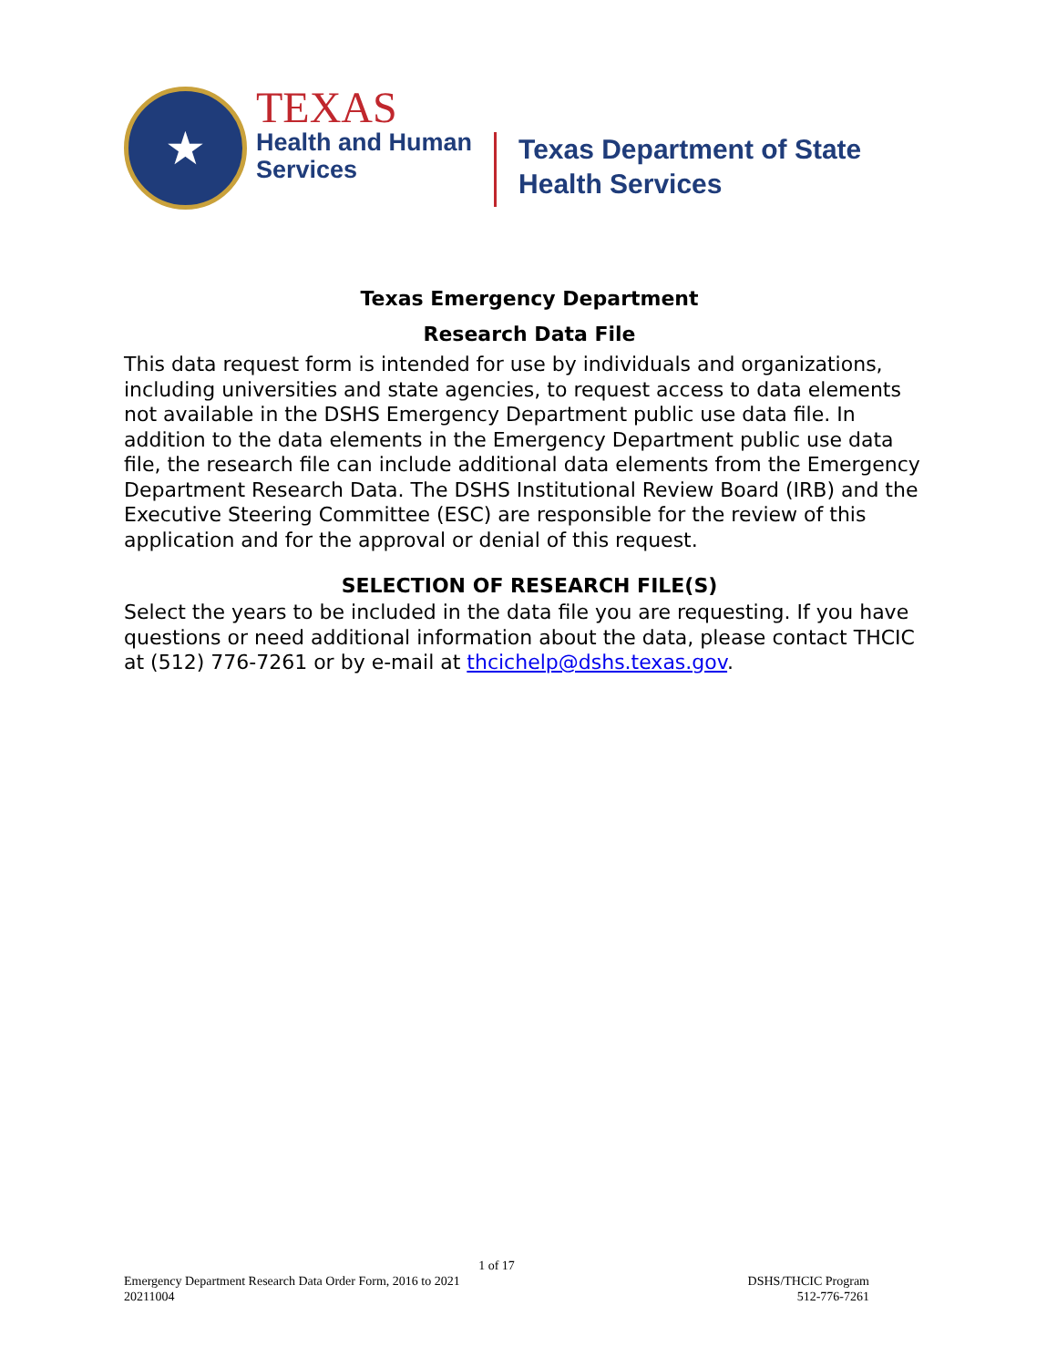★
TEXAS
Health and Human
Services
Texas Department of State
Health Services
Texas Emergency Department
Research Data File
This data request form is intended for use by individuals and organizations, including universities and state agencies, to request access to data elements not available in the DSHS Emergency Department public use data file. In addition to the data elements in the Emergency Department public use data file, the research file can include additional data elements from the Emergency Department Research Data. The DSHS Institutional Review Board (IRB) and the Executive Steering Committee (ESC) are responsible for the review of this application and for the approval or denial of this request.
SELECTION OF RESEARCH FILE(S)
Select the years to be included in the data file you are requesting. If you have questions or need additional information about the data, please contact THCIC at (512) 776-7261 or by e-mail at thcichelp@dshs.texas.gov.
1 of 17
Emergency Department Research Data Order Form, 2016 to 2021 DSHS/THCIC Program
20211004 512-776-7261